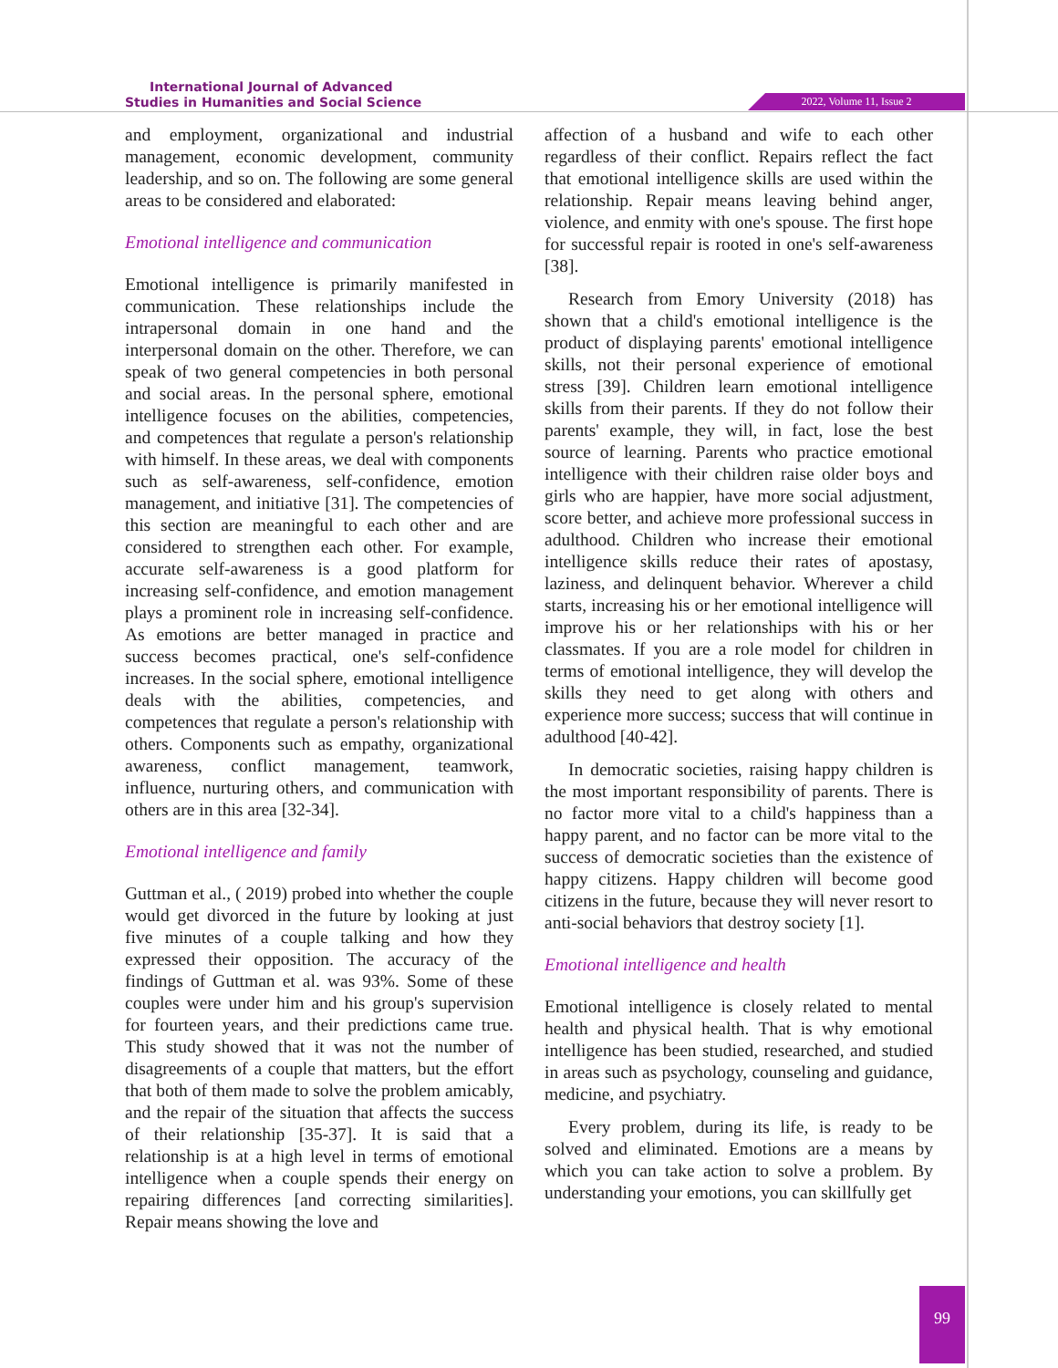International Journal of Advanced
Studies in Humanities and Social Science
2022, Volume 11, Issue 2
and employment, organizational and industrial management, economic development, community leadership, and so on. The following are some general areas to be considered and elaborated:
Emotional intelligence and communication
Emotional intelligence is primarily manifested in communication. These relationships include the intrapersonal domain in one hand and the interpersonal domain on the other. Therefore, we can speak of two general competencies in both personal and social areas. In the personal sphere, emotional intelligence focuses on the abilities, competencies, and competences that regulate a person's relationship with himself. In these areas, we deal with components such as self-awareness, self-confidence, emotion management, and initiative [31]. The competencies of this section are meaningful to each other and are considered to strengthen each other. For example, accurate self-awareness is a good platform for increasing self-confidence, and emotion management plays a prominent role in increasing self-confidence. As emotions are better managed in practice and success becomes practical, one's self-confidence increases. In the social sphere, emotional intelligence deals with the abilities, competencies, and competences that regulate a person's relationship with others. Components such as empathy, organizational awareness, conflict management, teamwork, influence, nurturing others, and communication with others are in this area [32-34].
Emotional intelligence and family
Guttman et al., ( 2019) probed into whether the couple would get divorced in the future by looking at just five minutes of a couple talking and how they expressed their opposition. The accuracy of the findings of Guttman et al. was 93%. Some of these couples were under him and his group's supervision for fourteen years, and their predictions came true. This study showed that it was not the number of disagreements of a couple that matters, but the effort that both of them made to solve the problem amicably, and the repair of the situation that affects the success of their relationship [35-37]. It is said that a relationship is at a high level in terms of emotional intelligence when a couple spends their energy on repairing differences [and correcting similarities]. Repair means showing the love and
affection of a husband and wife to each other regardless of their conflict. Repairs reflect the fact that emotional intelligence skills are used within the relationship. Repair means leaving behind anger, violence, and enmity with one's spouse. The first hope for successful repair is rooted in one's self-awareness [38].
Research from Emory University (2018) has shown that a child's emotional intelligence is the product of displaying parents' emotional intelligence skills, not their personal experience of emotional stress [39]. Children learn emotional intelligence skills from their parents. If they do not follow their parents' example, they will, in fact, lose the best source of learning. Parents who practice emotional intelligence with their children raise older boys and girls who are happier, have more social adjustment, score better, and achieve more professional success in adulthood. Children who increase their emotional intelligence skills reduce their rates of apostasy, laziness, and delinquent behavior. Wherever a child starts, increasing his or her emotional intelligence will improve his or her relationships with his or her classmates. If you are a role model for children in terms of emotional intelligence, they will develop the skills they need to get along with others and experience more success; success that will continue in adulthood [40-42].
In democratic societies, raising happy children is the most important responsibility of parents. There is no factor more vital to a child's happiness than a happy parent, and no factor can be more vital to the success of democratic societies than the existence of happy citizens. Happy children will become good citizens in the future, because they will never resort to anti-social behaviors that destroy society [1].
Emotional intelligence and health
Emotional intelligence is closely related to mental health and physical health. That is why emotional intelligence has been studied, researched, and studied in areas such as psychology, counseling and guidance, medicine, and psychiatry.
Every problem, during its life, is ready to be solved and eliminated. Emotions are a means by which you can take action to solve a problem. By understanding your emotions, you can skillfully get
99